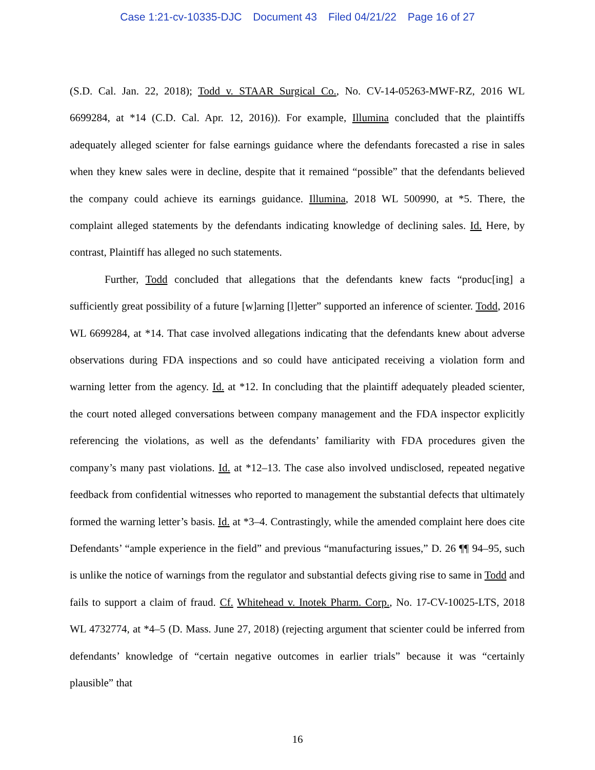Case 1:21-cv-10335-DJC Document 43 Filed 04/21/22 Page 16 of 27
(S.D. Cal. Jan. 22, 2018); Todd v. STAAR Surgical Co., No. CV-14-05263-MWF-RZ, 2016 WL 6699284, at *14 (C.D. Cal. Apr. 12, 2016)). For example, Illumina concluded that the plaintiffs adequately alleged scienter for false earnings guidance where the defendants forecasted a rise in sales when they knew sales were in decline, despite that it remained “possible” that the defendants believed the company could achieve its earnings guidance. Illumina, 2018 WL 500990, at *5. There, the complaint alleged statements by the defendants indicating knowledge of declining sales. Id. Here, by contrast, Plaintiff has alleged no such statements.
Further, Todd concluded that allegations that the defendants knew facts “produc[ing] a sufficiently great possibility of a future [w]arning [l]etter” supported an inference of scienter. Todd, 2016 WL 6699284, at *14. That case involved allegations indicating that the defendants knew about adverse observations during FDA inspections and so could have anticipated receiving a violation form and warning letter from the agency. Id. at *12. In concluding that the plaintiff adequately pleaded scienter, the court noted alleged conversations between company management and the FDA inspector explicitly referencing the violations, as well as the defendants’ familiarity with FDA procedures given the company’s many past violations. Id. at *12–13. The case also involved undisclosed, repeated negative feedback from confidential witnesses who reported to management the substantial defects that ultimately formed the warning letter’s basis. Id. at *3–4. Contrastingly, while the amended complaint here does cite Defendants’ “ample experience in the field” and previous “manufacturing issues,” D. 26 ¶¶ 94–95, such is unlike the notice of warnings from the regulator and substantial defects giving rise to same in Todd and fails to support a claim of fraud. Cf. Whitehead v. Inotek Pharm. Corp., No. 17-CV-10025-LTS, 2018 WL 4732774, at *4–5 (D. Mass. June 27, 2018) (rejecting argument that scienter could be inferred from defendants’ knowledge of “certain negative outcomes in earlier trials” because it was “certainly plausible” that
16